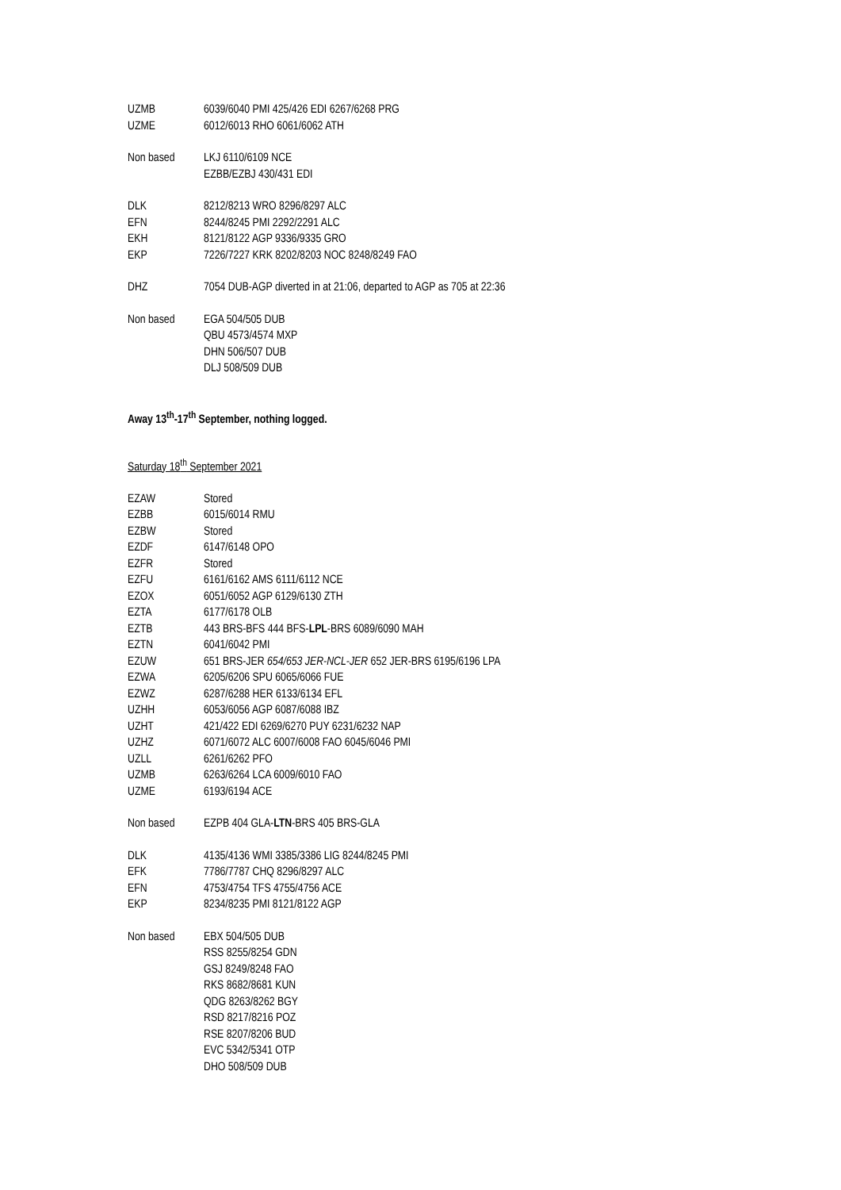UZMB 6039/6040 PMI 425/426 EDI 6267/6268 PRG
UZME 6012/6013 RHO 6061/6062 ATH
Non based LKJ 6110/6109 NCE
EZBB/EZBJ 430/431 EDI
DLK 8212/8213 WRO 8296/8297 ALC
EFN 8244/8245 PMI 2292/2291 ALC
EKH 8121/8122 AGP 9336/9335 GRO
EKP 7226/7227 KRK 8202/8203 NOC 8248/8249 FAO
DHZ 7054 DUB-AGP diverted in at 21:06, departed to AGP as 705 at 22:36
Non based EGA 504/505 DUB
QBU 4573/4574 MXP
DHN 506/507 DUB
DLJ 508/509 DUB
Away 13<sup>th</sup>-17<sup>th</sup> September, nothing logged.
Saturday 18<sup>th</sup> September 2021
EZAW Stored
EZBB 6015/6014 RMU
EZBW Stored
EZDF 6147/6148 OPO
EZFR Stored
EZFU 6161/6162 AMS 6111/6112 NCE
EZOX 6051/6052 AGP 6129/6130 ZTH
EZTA 6177/6178 OLB
EZTB 443 BRS-BFS 444 BFS-LPL-BRS 6089/6090 MAH
EZTN 6041/6042 PMI
EZUW 651 BRS-JER 654/653 JER-NCL-JER 652 JER-BRS 6195/6196 LPA
EZWA 6205/6206 SPU 6065/6066 FUE
EZWZ 6287/6288 HER 6133/6134 EFL
UZHH 6053/6056 AGP 6087/6088 IBZ
UZHT 421/422 EDI 6269/6270 PUY 6231/6232 NAP
UZHZ 6071/6072 ALC 6007/6008 FAO 6045/6046 PMI
UZLL 6261/6262 PFO
UZMB 6263/6264 LCA 6009/6010 FAO
UZME 6193/6194 ACE
Non based EZPB 404 GLA-LTN-BRS 405 BRS-GLA
DLK 4135/4136 WMI 3385/3386 LIG 8244/8245 PMI
EFK 7786/7787 CHQ 8296/8297 ALC
EFN 4753/4754 TFS 4755/4756 ACE
EKP 8234/8235 PMI 8121/8122 AGP
Non based EBX 504/505 DUB
RSS 8255/8254 GDN
GSJ 8249/8248 FAO
RKS 8682/8681 KUN
QDG 8263/8262 BGY
RSD 8217/8216 POZ
RSE 8207/8206 BUD
EVC 5342/5341 OTP
DHO 508/509 DUB